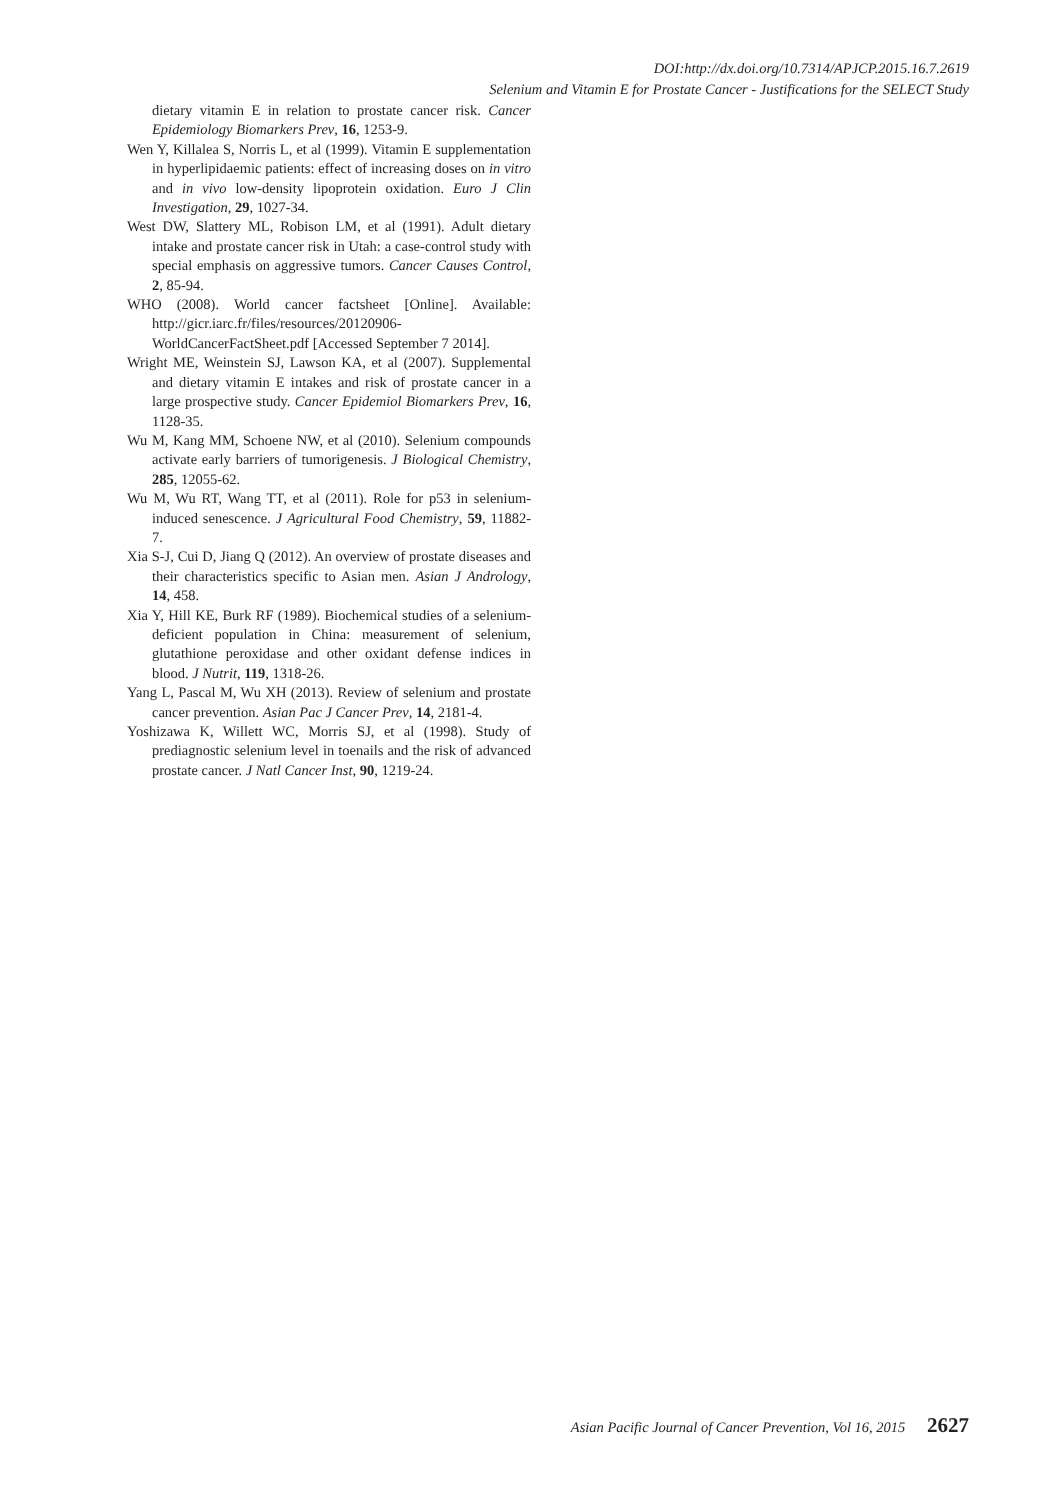DOI:http://dx.doi.org/10.7314/APJCP.2015.16.7.2619
Selenium and Vitamin E for Prostate Cancer - Justifications for the SELECT Study
dietary vitamin E in relation to prostate cancer risk. Cancer Epidemiology Biomarkers Prev, 16, 1253-9.
Wen Y, Killalea S, Norris L, et al (1999). Vitamin E supplementation in hyperlipidaemic patients: effect of increasing doses on in vitro and in vivo low-density lipoprotein oxidation. Euro J Clin Investigation, 29, 1027-34.
West DW, Slattery ML, Robison LM, et al (1991). Adult dietary intake and prostate cancer risk in Utah: a case-control study with special emphasis on aggressive tumors. Cancer Causes Control, 2, 85-94.
WHO (2008). World cancer factsheet [Online]. Available: http://gicr.iarc.fr/files/resources/20120906-WorldCancerFactSheet.pdf [Accessed September 7 2014].
Wright ME, Weinstein SJ, Lawson KA, et al (2007). Supplemental and dietary vitamin E intakes and risk of prostate cancer in a large prospective study. Cancer Epidemiol Biomarkers Prev, 16, 1128-35.
Wu M, Kang MM, Schoene NW, et al (2010). Selenium compounds activate early barriers of tumorigenesis. J Biological Chemistry, 285, 12055-62.
Wu M, Wu RT, Wang TT, et al (2011). Role for p53 in selenium-induced senescence. J Agricultural Food Chemistry, 59, 11882-7.
Xia S-J, Cui D, Jiang Q (2012). An overview of prostate diseases and their characteristics specific to Asian men. Asian J Andrology, 14, 458.
Xia Y, Hill KE, Burk RF (1989). Biochemical studies of a selenium-deficient population in China: measurement of selenium, glutathione peroxidase and other oxidant defense indices in blood. J Nutrit, 119, 1318-26.
Yang L, Pascal M, Wu XH (2013). Review of selenium and prostate cancer prevention. Asian Pac J Cancer Prev, 14, 2181-4.
Yoshizawa K, Willett WC, Morris SJ, et al (1998). Study of prediagnostic selenium level in toenails and the risk of advanced prostate cancer. J Natl Cancer Inst, 90, 1219-24.
Asian Pacific Journal of Cancer Prevention, Vol 16, 2015 2627